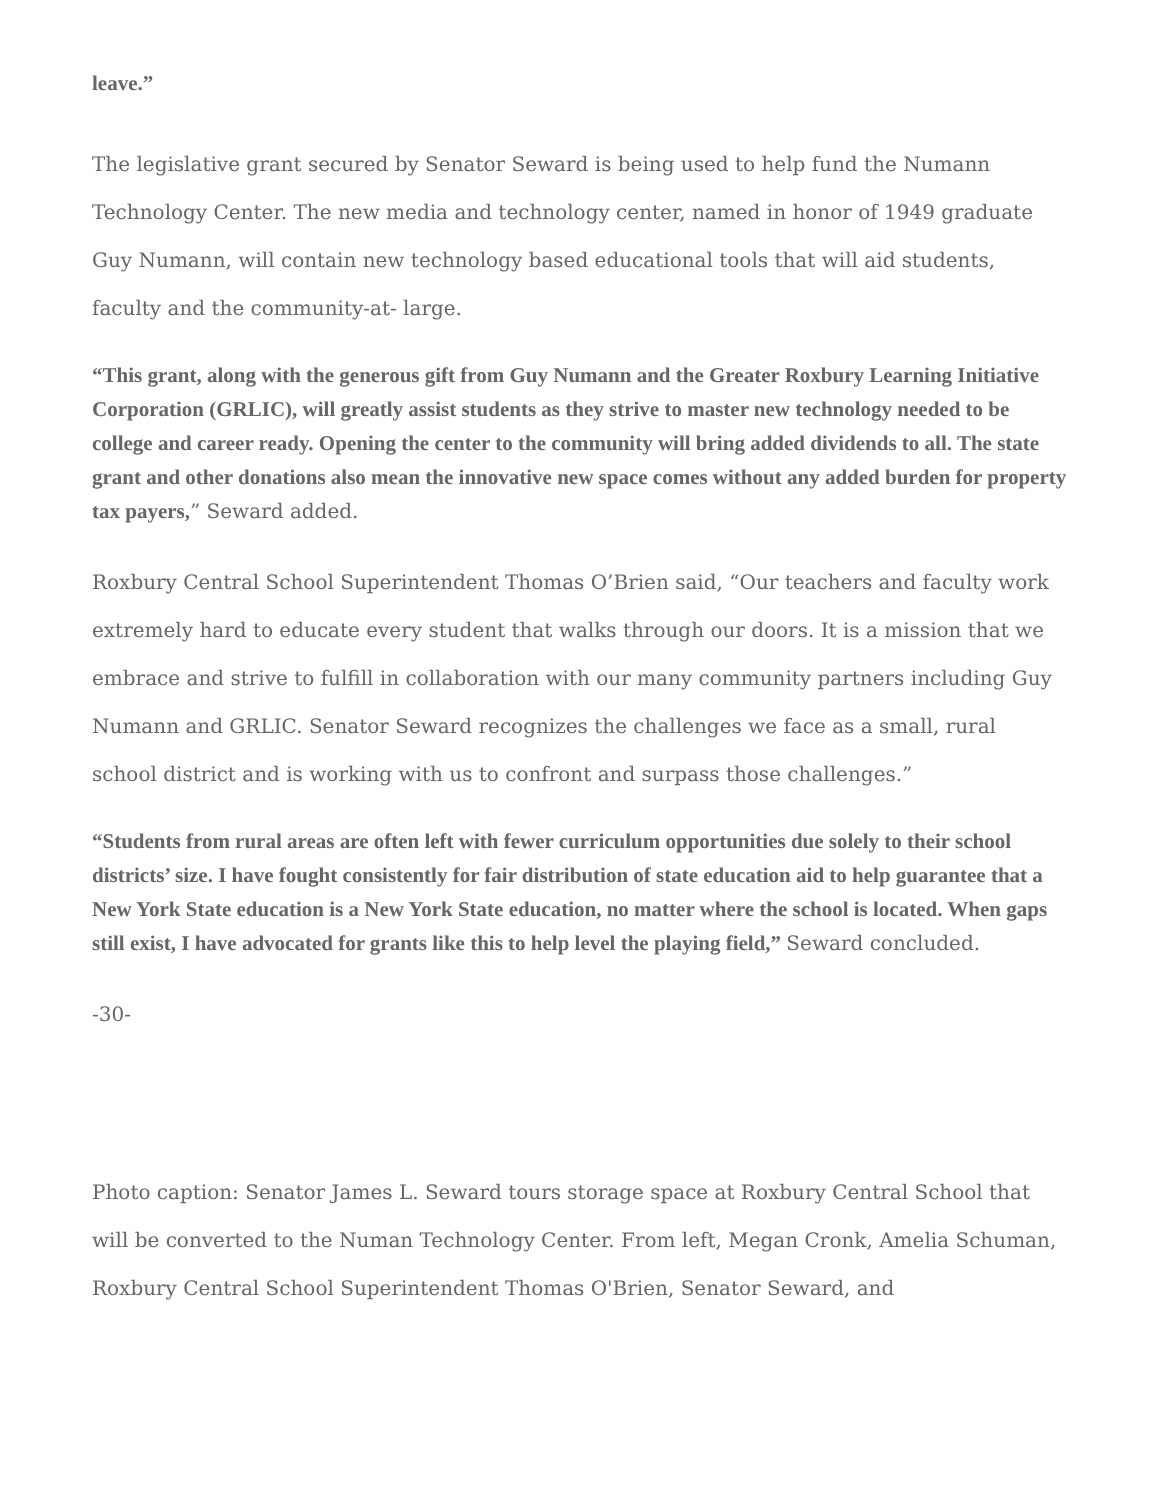leave.”
The legislative grant secured by Senator Seward is being used to help fund the Numann Technology Center. The new media and technology center, named in honor of 1949 graduate Guy Numann, will contain new technology based educational tools that will aid students, faculty and the community-at- large.
“This grant, along with the generous gift from Guy Numann and the Greater Roxbury Learning Initiative Corporation (GRLIC), will greatly assist students as they strive to master new technology needed to be college and career ready. Opening the center to the community will bring added dividends to all. The state grant and other donations also mean the innovative new space comes without any added burden for property tax payers,” Seward added.
Roxbury Central School Superintendent Thomas O’Brien said, “Our teachers and faculty work extremely hard to educate every student that walks through our doors. It is a mission that we embrace and strive to fulfill in collaboration with our many community partners including Guy Numann and GRLIC. Senator Seward recognizes the challenges we face as a small, rural school district and is working with us to confront and surpass those challenges.”
“Students from rural areas are often left with fewer curriculum opportunities due solely to their school districts’ size. I have fought consistently for fair distribution of state education aid to help guarantee that a New York State education is a New York State education, no matter where the school is located. When gaps still exist, I have advocated for grants like this to help level the playing field,” Seward concluded.
-30-
Photo caption: Senator James L. Seward tours storage space at Roxbury Central School that will be converted to the Numan Technology Center. From left, Megan Cronk, Amelia Schuman, Roxbury Central School Superintendent Thomas O'Brien, Senator Seward, and